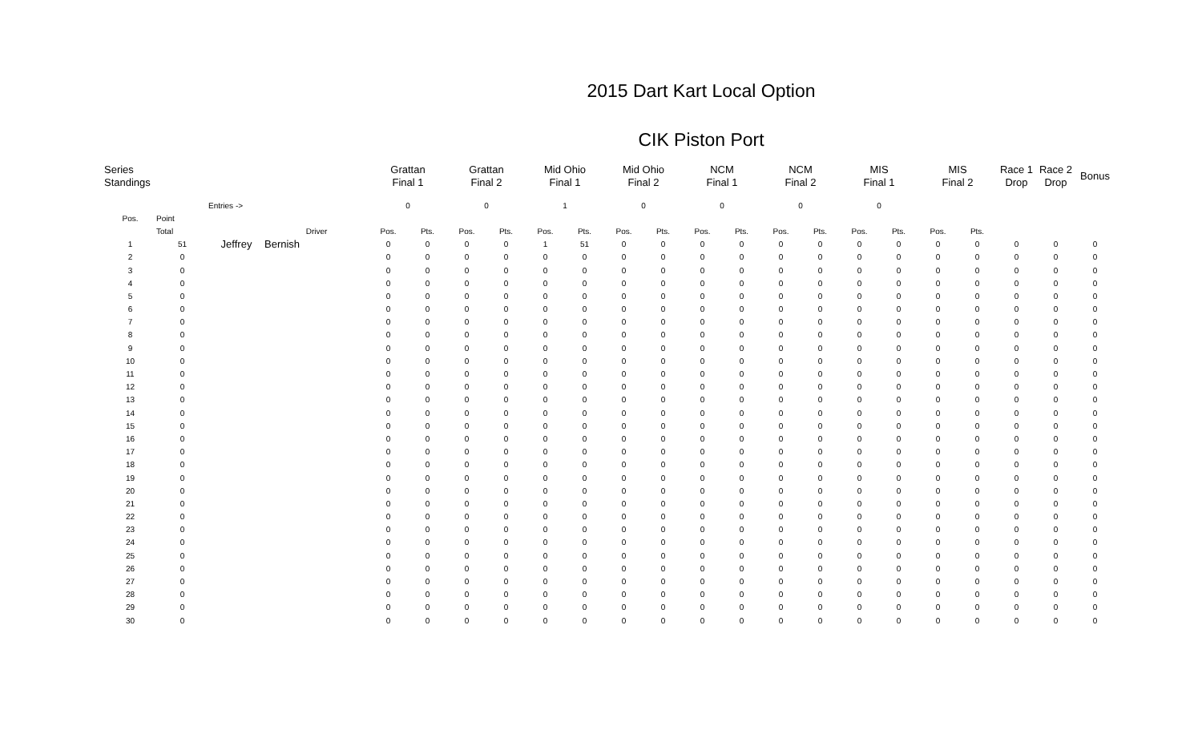2015 Dart Kart Local Option
CIK Piston Port
| Series Standings | | | | Grattan Final 1 | | Grattan Final 2 | | Mid Ohio Final 1 | | Mid Ohio Final 2 | | NCM Final 1 | | NCM Final 2 | | MIS Final 1 | | MIS Final 2 | | Race 1 Drop | Race 2 Drop | Bonus |
| --- | --- | --- | --- | --- | --- | --- | --- | --- | --- | --- | --- | --- | --- | --- | --- | --- | --- | --- | --- | --- | --- | --- |
| | | Entries -> | | 0 | | 0 | | 1 | | 0 | | 0 | | 0 | | 0 | | | | | | |
| Pos. | Point | | | | | | | | | | | | | | | | | | | | | |
| | Total | | Driver | Pos. | Pts. | Pos. | Pts. | Pos. | Pts. | Pos. | Pts. | Pos. | Pts. | Pos. | Pts. | Pos. | Pts. | Pos. | Pts. | | | |
| 1 | 51 | Jeffrey | Bernish | 0 | 0 | 0 | 0 | 1 | 51 | 0 | 0 | 0 | 0 | 0 | 0 | 0 | 0 | 0 | 0 | 0 | 0 | 0 |
| 2 | 0 | | | 0 | 0 | 0 | 0 | 0 | 0 | 0 | 0 | 0 | 0 | 0 | 0 | 0 | 0 | 0 | 0 | 0 | 0 | 0 |
| 3 | 0 | | | 0 | 0 | 0 | 0 | 0 | 0 | 0 | 0 | 0 | 0 | 0 | 0 | 0 | 0 | 0 | 0 | 0 | 0 | 0 |
| 4 | 0 | | | 0 | 0 | 0 | 0 | 0 | 0 | 0 | 0 | 0 | 0 | 0 | 0 | 0 | 0 | 0 | 0 | 0 | 0 | 0 |
| 5 | 0 | | | 0 | 0 | 0 | 0 | 0 | 0 | 0 | 0 | 0 | 0 | 0 | 0 | 0 | 0 | 0 | 0 | 0 | 0 | 0 |
| 6 | 0 | | | 0 | 0 | 0 | 0 | 0 | 0 | 0 | 0 | 0 | 0 | 0 | 0 | 0 | 0 | 0 | 0 | 0 | 0 | 0 |
| 7 | 0 | | | 0 | 0 | 0 | 0 | 0 | 0 | 0 | 0 | 0 | 0 | 0 | 0 | 0 | 0 | 0 | 0 | 0 | 0 | 0 |
| 8 | 0 | | | 0 | 0 | 0 | 0 | 0 | 0 | 0 | 0 | 0 | 0 | 0 | 0 | 0 | 0 | 0 | 0 | 0 | 0 | 0 |
| 9 | 0 | | | 0 | 0 | 0 | 0 | 0 | 0 | 0 | 0 | 0 | 0 | 0 | 0 | 0 | 0 | 0 | 0 | 0 | 0 | 0 |
| 10 | 0 | | | 0 | 0 | 0 | 0 | 0 | 0 | 0 | 0 | 0 | 0 | 0 | 0 | 0 | 0 | 0 | 0 | 0 | 0 | 0 |
| 11 | 0 | | | 0 | 0 | 0 | 0 | 0 | 0 | 0 | 0 | 0 | 0 | 0 | 0 | 0 | 0 | 0 | 0 | 0 | 0 | 0 |
| 12 | 0 | | | 0 | 0 | 0 | 0 | 0 | 0 | 0 | 0 | 0 | 0 | 0 | 0 | 0 | 0 | 0 | 0 | 0 | 0 | 0 |
| 13 | 0 | | | 0 | 0 | 0 | 0 | 0 | 0 | 0 | 0 | 0 | 0 | 0 | 0 | 0 | 0 | 0 | 0 | 0 | 0 | 0 |
| 14 | 0 | | | 0 | 0 | 0 | 0 | 0 | 0 | 0 | 0 | 0 | 0 | 0 | 0 | 0 | 0 | 0 | 0 | 0 | 0 | 0 |
| 15 | 0 | | | 0 | 0 | 0 | 0 | 0 | 0 | 0 | 0 | 0 | 0 | 0 | 0 | 0 | 0 | 0 | 0 | 0 | 0 | 0 |
| 16 | 0 | | | 0 | 0 | 0 | 0 | 0 | 0 | 0 | 0 | 0 | 0 | 0 | 0 | 0 | 0 | 0 | 0 | 0 | 0 | 0 |
| 17 | 0 | | | 0 | 0 | 0 | 0 | 0 | 0 | 0 | 0 | 0 | 0 | 0 | 0 | 0 | 0 | 0 | 0 | 0 | 0 | 0 |
| 18 | 0 | | | 0 | 0 | 0 | 0 | 0 | 0 | 0 | 0 | 0 | 0 | 0 | 0 | 0 | 0 | 0 | 0 | 0 | 0 | 0 |
| 19 | 0 | | | 0 | 0 | 0 | 0 | 0 | 0 | 0 | 0 | 0 | 0 | 0 | 0 | 0 | 0 | 0 | 0 | 0 | 0 | 0 |
| 20 | 0 | | | 0 | 0 | 0 | 0 | 0 | 0 | 0 | 0 | 0 | 0 | 0 | 0 | 0 | 0 | 0 | 0 | 0 | 0 | 0 |
| 21 | 0 | | | 0 | 0 | 0 | 0 | 0 | 0 | 0 | 0 | 0 | 0 | 0 | 0 | 0 | 0 | 0 | 0 | 0 | 0 | 0 |
| 22 | 0 | | | 0 | 0 | 0 | 0 | 0 | 0 | 0 | 0 | 0 | 0 | 0 | 0 | 0 | 0 | 0 | 0 | 0 | 0 | 0 |
| 23 | 0 | | | 0 | 0 | 0 | 0 | 0 | 0 | 0 | 0 | 0 | 0 | 0 | 0 | 0 | 0 | 0 | 0 | 0 | 0 | 0 |
| 24 | 0 | | | 0 | 0 | 0 | 0 | 0 | 0 | 0 | 0 | 0 | 0 | 0 | 0 | 0 | 0 | 0 | 0 | 0 | 0 | 0 |
| 25 | 0 | | | 0 | 0 | 0 | 0 | 0 | 0 | 0 | 0 | 0 | 0 | 0 | 0 | 0 | 0 | 0 | 0 | 0 | 0 | 0 |
| 26 | 0 | | | 0 | 0 | 0 | 0 | 0 | 0 | 0 | 0 | 0 | 0 | 0 | 0 | 0 | 0 | 0 | 0 | 0 | 0 | 0 |
| 27 | 0 | | | 0 | 0 | 0 | 0 | 0 | 0 | 0 | 0 | 0 | 0 | 0 | 0 | 0 | 0 | 0 | 0 | 0 | 0 | 0 |
| 28 | 0 | | | 0 | 0 | 0 | 0 | 0 | 0 | 0 | 0 | 0 | 0 | 0 | 0 | 0 | 0 | 0 | 0 | 0 | 0 | 0 |
| 29 | 0 | | | 0 | 0 | 0 | 0 | 0 | 0 | 0 | 0 | 0 | 0 | 0 | 0 | 0 | 0 | 0 | 0 | 0 | 0 | 0 |
| 30 | 0 | | | 0 | 0 | 0 | 0 | 0 | 0 | 0 | 0 | 0 | 0 | 0 | 0 | 0 | 0 | 0 | 0 | 0 | 0 | 0 |